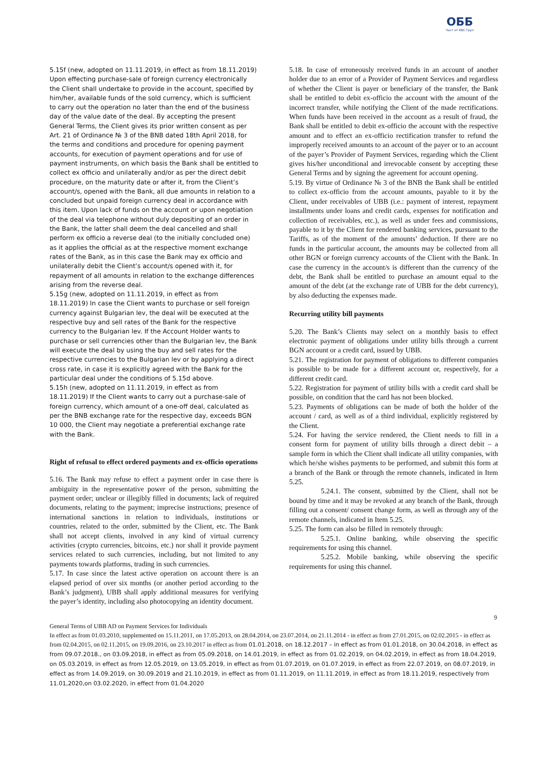ОББ
Част от KBC Груп
5.15f (new, adopted on 11.11.2019, in effect as from 18.11.2019) Upon effecting purchase-sale of foreign currency electronically the Client shall undertake to provide in the account, specified by him/her, available funds of the sold currency, which is sufficient to carry out the operation no later than the end of the business day of the value date of the deal. By accepting the present General Terms, the Client gives its prior written consent as per Art. 21 of Ordinance № 3 of the BNB dated 18th April 2018, for the terms and conditions and procedure for opening payment accounts, for execution of payment operations and for use of payment instruments, on which basis the Bank shall be entitled to collect ex officio and unilaterally and/or as per the direct debit procedure, on the maturity date or after it, from the Client’s account/s, opened with the Bank, all due amounts in relation to a concluded but unpaid foreign currency deal in accordance with this item. Upon lack of funds on the account or upon negotiation of the deal via telephone without duly depositing of an order in the Bank, the latter shall deem the deal cancelled and shall perform ex officio a reverse deal (to the initially concluded one) as it applies the official as at the respective moment exchange rates of the Bank, as in this case the Bank may ex officio and unilaterally debit the Client’s account/s opened with it, for repayment of all amounts in relation to the exchange differences arising from the reverse deal.
5.15g (new, adopted on 11.11.2019, in effect as from 18.11.2019) In case the Client wants to purchase or sell foreign currency against Bulgarian lev, the deal will be executed at the respective buy and sell rates of the Bank for the respective currency to the Bulgarian lev. If the Account Holder wants to purchase or sell currencies other than the Bulgarian lev, the Bank will execute the deal by using the buy and sell rates for the respective currencies to the Bulgarian lev or by applying a direct cross rate, in case it is explicitly agreed with the Bank for the particular deal under the conditions of 5.15d above.
5.15h (new, adopted on 11.11.2019, in effect as from 18.11.2019) If the Client wants to carry out a purchase-sale of foreign currency, which amount of a one-off deal, calculated as per the BNB exchange rate for the respective day, exceeds BGN 10 000, the Client may negotiate a preferential exchange rate with the Bank.
Right of refusal to effect ordered payments and ex-officio operations
5.16. The Bank may refuse to effect a payment order in case there is ambiguity in the representative power of the person, submitting the payment order; unclear or illegibly filled in documents; lack of required documents, relating to the payment; imprecise instructions; presence of international sanctions in relation to individuals, institutions or countries, related to the order, submitted by the Client, etc. The Bank shall not accept clients, involved in any kind of virtual currency activities (crypto currencies, bitcoins, etc.) nor shall it provide payment services related to such currencies, including, but not limited to any payments towards platforms, trading in such currencies.
5.17. In case since the latest active operation on account there is an elapsed period of over six months (or another period according to the Bank’s judgment), UBB shall apply additional measures for verifying the payer’s identity, including also photocopying an identity document.
5.18. In case of erroneously received funds in an account of another holder due to an error of a Provider of Payment Services and regardless of whether the Client is payer or beneficiary of the transfer, the Bank shall be entitled to debit ex-officio the account with the amount of the incorrect transfer, while notifying the Client of the made rectifications. When funds have been received in the account as a result of fraud, the Bank shall be entitled to debit ex-officio the account with the respective amount and to effect an ex-officio rectification transfer to refund the improperly received amounts to an account of the payer or to an account of the payer’s Provider of Payment Services, regarding which the Client gives his/her unconditional and irrevocable consent by accepting these General Terms and by signing the agreement for account opening.
5.19. By virtue of Ordinance № 3 of the BNB the Bank shall be entitled to collect ex-officio from the account amounts, payable to it by the Client, under receivables of UBB (i.e.: payment of interest, repayment installments under loans and credit cards, expenses for notification and collection of receivables, etc.), as well as under fees and commissions, payable to it by the Client for rendered banking services, pursuant to the Tariffs, as of the moment of the amounts’ deduction. If there are no funds in the particular account, the amounts may be collected from all other BGN or foreign currency accounts of the Client with the Bank. In case the currency in the account/s is different than the currency of the debt, the Bank shall be entitled to purchase an amount equal to the amount of the debt (at the exchange rate of UBB for the debt currency), by also deducting the expenses made.
Recurring utility bill payments
5.20. The Bank’s Clients may select on a monthly basis to effect electronic payment of obligations under utility bills through a current BGN account or a credit card, issued by UBB.
5.21. The registration for payment of obligations to different companies is possible to be made for a different account or, respectively, for a different credit card.
5.22. Registration for payment of utility bills with a credit card shall be possible, on condition that the card has not been blocked.
5.23. Payments of obligations can be made of both the holder of the account / card, as well as of a third individual, explicitly registered by the Client.
5.24. For having the service rendered, the Client needs to fill in a consent form for payment of utility bills through a direct debit – a sample form in which the Client shall indicate all utility companies, with which he/she wishes payments to be performed, and submit this form at a branch of the Bank or through the remote channels, indicated in Item 5.25.
5.24.1. The consent, submitted by the Client, shall not be bound by time and it may be revoked at any branch of the Bank, through filling out a consent/ consent change form, as well as through any of the remote channels, indicated in Item 5.25.
5.25. The form can also be filled in remotely through:
5.25.1. Online banking, while observing the specific requirements for using this channel.
5.25.2. Mobile banking, while observing the specific requirements for using this channel.
9
General Terms of UBB AD on Payment Services for Individuals
In effect as from 01.03.2010, supplemented on 15.11.2011, on 17.05.2013, on 28.04.2014, on 23.07.2014, on 21.11.2014 - in effect as from 27.01.2015, on 02.02.2015 - in effect as from 02.04.2015, on 02.11.2015, on 19.09.2016, on 23.10.2017 in effect as from 01.01.2018, on 18.12.2017 – in effect as from 01.01.2018, on 30.04.2018, in effect as from 09.07.2018., on 03.09.2018, in effect as from 05.09.2018, on 14.01.2019, in effect as from 01.02.2019, on 04.02.2019, in effect as from 18.04.2019, on 05.03.2019, in effect as from 12.05.2019, on 13.05.2019, in effect as from 01.07.2019, on 01.07.2019, in effect as from 22.07.2019, on 08.07.2019, in effect as from 14.09.2019, on 30.09.2019 and 21.10.2019, in effect as from 01.11.2019, on 11.11.2019, in effect as from 18.11.2019, respectively from 11.01,2020,on 03.02.2020, in effect from 01.04.2020